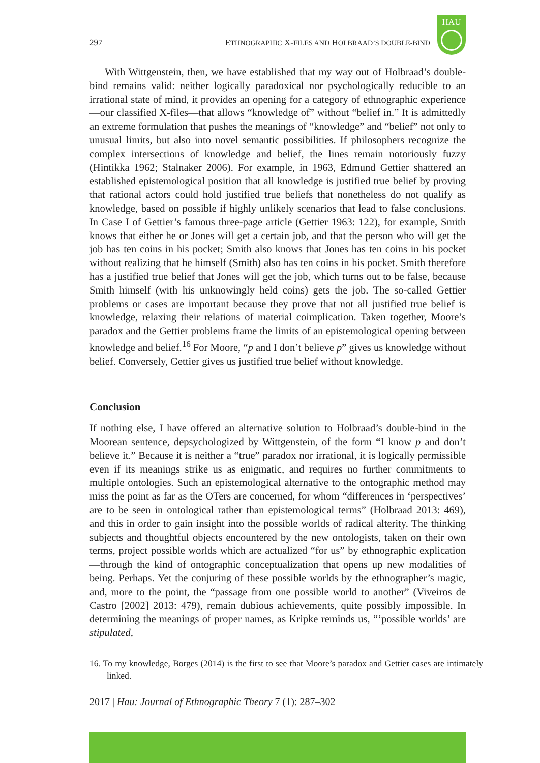297 ETHNOGRAPHIC X-FILES AND HOLBRAAD’S DOUBLE-BIND
HAU
With Wittgenstein, then, we have established that my way out of Holbraad’s double-bind remains valid: neither logically paradoxical nor psychologically reducible to an irrational state of mind, it provides an opening for a category of ethnographic experience—our classified X-files—that allows “knowledge of” without “belief in.” It is admittedly an extreme formulation that pushes the meanings of “knowledge” and “belief” not only to unusual limits, but also into novel semantic possibilities. If philosophers recognize the complex intersections of knowledge and belief, the lines remain notoriously fuzzy (Hintikka 1962; Stalnaker 2006). For example, in 1963, Edmund Gettier shattered an established epistemological position that all knowledge is justified true belief by proving that rational actors could hold justified true beliefs that nonetheless do not qualify as knowledge, based on possible if highly unlikely scenarios that lead to false conclusions. In Case I of Gettier’s famous three-page article (Gettier 1963: 122), for example, Smith knows that either he or Jones will get a certain job, and that the person who will get the job has ten coins in his pocket; Smith also knows that Jones has ten coins in his pocket without realizing that he himself (Smith) also has ten coins in his pocket. Smith therefore has a justified true belief that Jones will get the job, which turns out to be false, because Smith himself (with his unknowingly held coins) gets the job. The so-called Gettier problems or cases are important because they prove that not all justified true belief is knowledge, relaxing their relations of material coimplication. Taken together, Moore’s paradox and the Gettier problems frame the limits of an epistemological opening between knowledge and belief.<sup>16</sup> For Moore, “p and I don’t believe p” gives us knowledge without belief. Conversely, Gettier gives us justified true belief without knowledge.
Conclusion
If nothing else, I have offered an alternative solution to Holbraad’s double-bind in the Moorean sentence, depsychologized by Wittgenstein, of the form “I know p and don’t believe it.” Because it is neither a “true” paradox nor irrational, it is logically permissible even if its meanings strike us as enigmatic, and requires no further commitments to multiple ontologies. Such an epistemological alternative to the ontographic method may miss the point as far as the OTers are concerned, for whom “differences in ‘perspectives’ are to be seen in ontological rather than epistemological terms” (Holbraad 2013: 469), and this in order to gain insight into the possible worlds of radical alterity. The thinking subjects and thoughtful objects encountered by the new ontologists, taken on their own terms, project possible worlds which are actualized “for us” by ethnographic explication—through the kind of ontographic conceptualization that opens up new modalities of being. Perhaps. Yet the conjuring of these possible worlds by the ethnographer’s magic, and, more to the point, the “passage from one possible world to another” (Viveiros de Castro [2002] 2013: 479), remain dubious achievements, quite possibly impossible. In determining the meanings of proper names, as Kripke reminds us, “‘possible worlds’ are stipulated,
16. To my knowledge, Borges (2014) is the first to see that Moore’s paradox and Gettier cases are intimately linked.
2017 | Hau: Journal of Ethnographic Theory 7 (1): 287–302